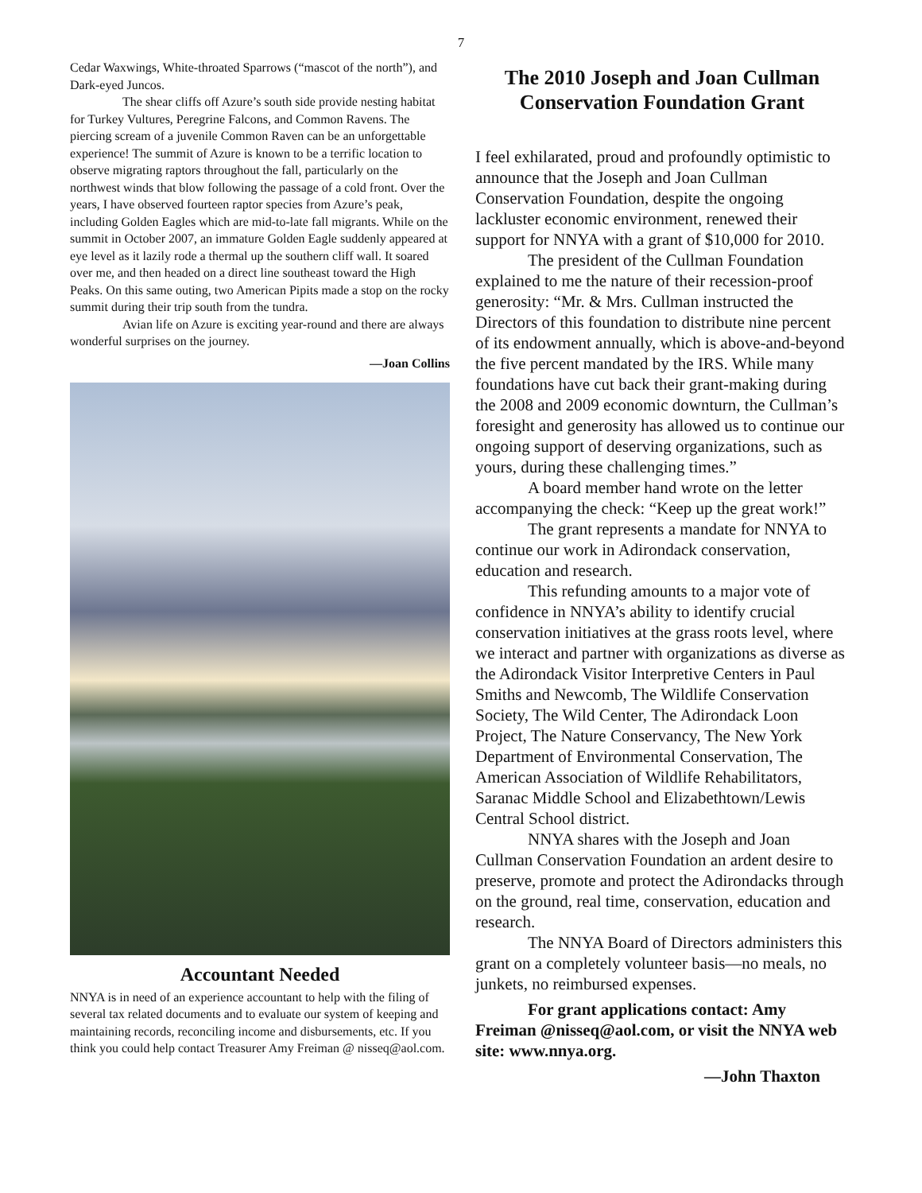7
Cedar Waxwings, White-throated Sparrows (“mascot of the north”), and Dark-eyed Juncos.
The shear cliffs off Azure’s south side provide nesting habitat for Turkey Vultures, Peregrine Falcons, and Common Ravens. The piercing scream of a juvenile Common Raven can be an unforgettable experience! The summit of Azure is known to be a terrific location to observe migrating raptors throughout the fall, particularly on the northwest winds that blow following the passage of a cold front. Over the years, I have observed fourteen raptor species from Azure’s peak, including Golden Eagles which are mid-to-late fall migrants. While on the summit in October 2007, an immature Golden Eagle suddenly appeared at eye level as it lazily rode a thermal up the southern cliff wall. It soared over me, and then headed on a direct line southeast toward the High Peaks. On this same outing, two American Pipits made a stop on the rocky summit during their trip south from the tundra.
Avian life on Azure is exciting year-round and there are always wonderful surprises on the journey.
—Joan Collins
Accountant Needed
NNYA is in need of an experience accountant to help with the filing of several tax related documents and to evaluate our system of keeping and maintaining records, reconciling income and disbursements, etc. If you think you could help contact Treasurer Amy Freiman @ nisseq@aol.com.
The 2010 Joseph and Joan Cullman Conservation Foundation Grant
I feel exhilarated, proud and profoundly optimistic to announce that the Joseph and Joan Cullman Conservation Foundation, despite the ongoing lackluster economic environment, renewed their support for NNYA with a grant of $10,000 for 2010.
The president of the Cullman Foundation explained to me the nature of their recession-proof generosity: “Mr. & Mrs. Cullman instructed the Directors of this foundation to distribute nine percent of its endowment annually, which is above-and-beyond the five percent mandated by the IRS. While many foundations have cut back their grant-making during the 2008 and 2009 economic downturn, the Cullman’s foresight and generosity has allowed us to continue our ongoing support of deserving organizations, such as yours, during these challenging times.”
A board member hand wrote on the letter accompanying the check: “Keep up the great work!”
The grant represents a mandate for NNYA to continue our work in Adirondack conservation, education and research.
This refunding amounts to a major vote of confidence in NNYA’s ability to identify crucial conservation initiatives at the grass roots level, where we interact and partner with organizations as diverse as the Adirondack Visitor Interpretive Centers in Paul Smiths and Newcomb, The Wildlife Conservation Society, The Wild Center, The Adirondack Loon Project, The Nature Conservancy, The New York Department of Environmental Conservation, The American Association of Wildlife Rehabilitators, Saranac Middle School and Elizabethtown/Lewis Central School district.
NNYA shares with the Joseph and Joan Cullman Conservation Foundation an ardent desire to preserve, promote and protect the Adirondacks through on the ground, real time, conservation, education and research.
The NNYA Board of Directors administers this grant on a completely volunteer basis—no meals, no junkets, no reimbursed expenses.
For grant applications contact: Amy Freiman @nisseq@aol.com, or visit the NNYA web site: www.nnya.org.
—John Thaxton